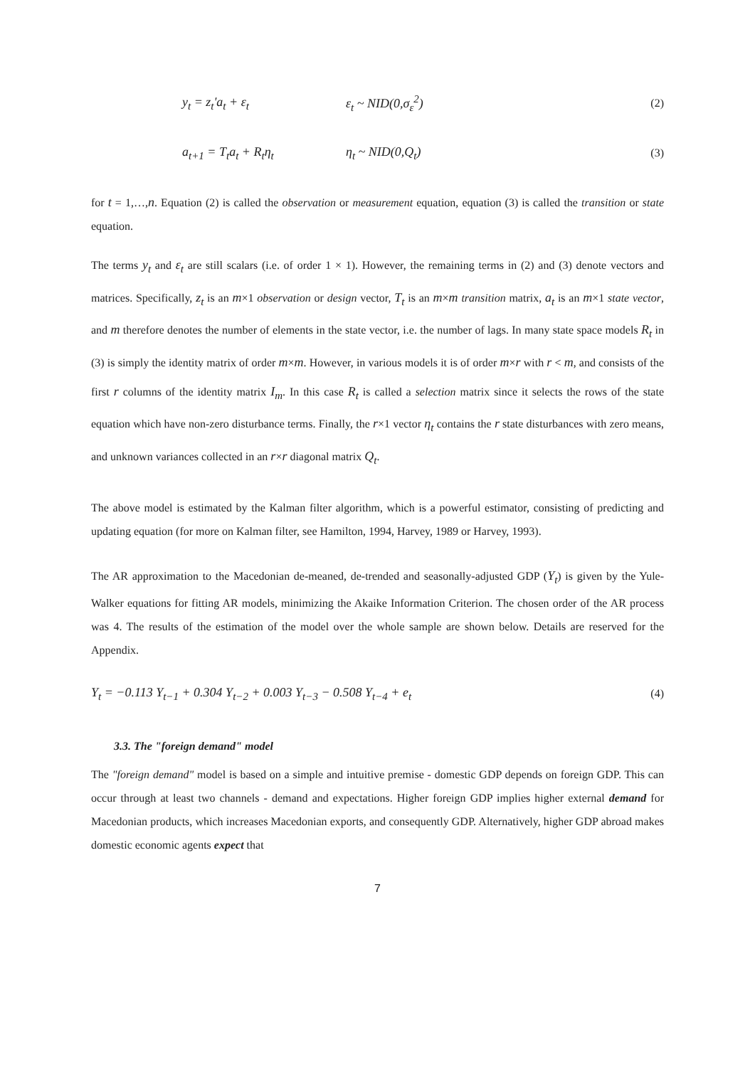y<sub>t</sub> = z<sub>t</sub>'a<sub>t</sub> + ε<sub>t</sub> ε<sub>t</sub> ~ NID(0,σ<sub>ε</sub><sup>2</sup>) (2)
a<sub>t+1</sub> = T<sub>t</sub>a<sub>t</sub> + R<sub>t</sub>η<sub>t</sub> η<sub>t</sub> ~ NID(0,Q<sub>t</sub>) (3)
for t = 1,…,n. Equation (2) is called the observation or measurement equation, equation (3) is called the transition or state equation.
The terms y<sub>t</sub> and ε<sub>t</sub> are still scalars (i.e. of order 1 × 1). However, the remaining terms in (2) and (3) denote vectors and matrices. Specifically, z<sub>t</sub> is an m×1 observation or design vector, T<sub>t</sub> is an m×m transition matrix, a<sub>t</sub> is an m×1 state vector, and m therefore denotes the number of elements in the state vector, i.e. the number of lags. In many state space models R<sub>t</sub> in (3) is simply the identity matrix of order m×m. However, in various models it is of order m×r with r < m, and consists of the first r columns of the identity matrix I<sub>m</sub>. In this case R<sub>t</sub> is called a selection matrix since it selects the rows of the state equation which have non-zero disturbance terms. Finally, the r×1 vector η<sub>t</sub> contains the r state disturbances with zero means, and unknown variances collected in an r×r diagonal matrix Q<sub>t</sub>.
The above model is estimated by the Kalman filter algorithm, which is a powerful estimator, consisting of predicting and updating equation (for more on Kalman filter, see Hamilton, 1994, Harvey, 1989 or Harvey, 1993).
The AR approximation to the Macedonian de-meaned, de-trended and seasonally-adjusted GDP (Y<sub>t</sub>) is given by the Yule-Walker equations for fitting AR models, minimizing the Akaike Information Criterion. The chosen order of the AR process was 4. The results of the estimation of the model over the whole sample are shown below. Details are reserved for the Appendix.
Y<sub>t</sub> = −0.113 Y<sub>t−1</sub> + 0.304 Y<sub>t−2</sub> + 0.003 Y<sub>t−3</sub> − 0.508 Y<sub>t−4</sub> + e<sub>t</sub> (4)
3.3. The "foreign demand" model
The "foreign demand" model is based on a simple and intuitive premise - domestic GDP depends on foreign GDP. This can occur through at least two channels - demand and expectations. Higher foreign GDP implies higher external demand for Macedonian products, which increases Macedonian exports, and consequently GDP. Alternatively, higher GDP abroad makes domestic economic agents expect that
7